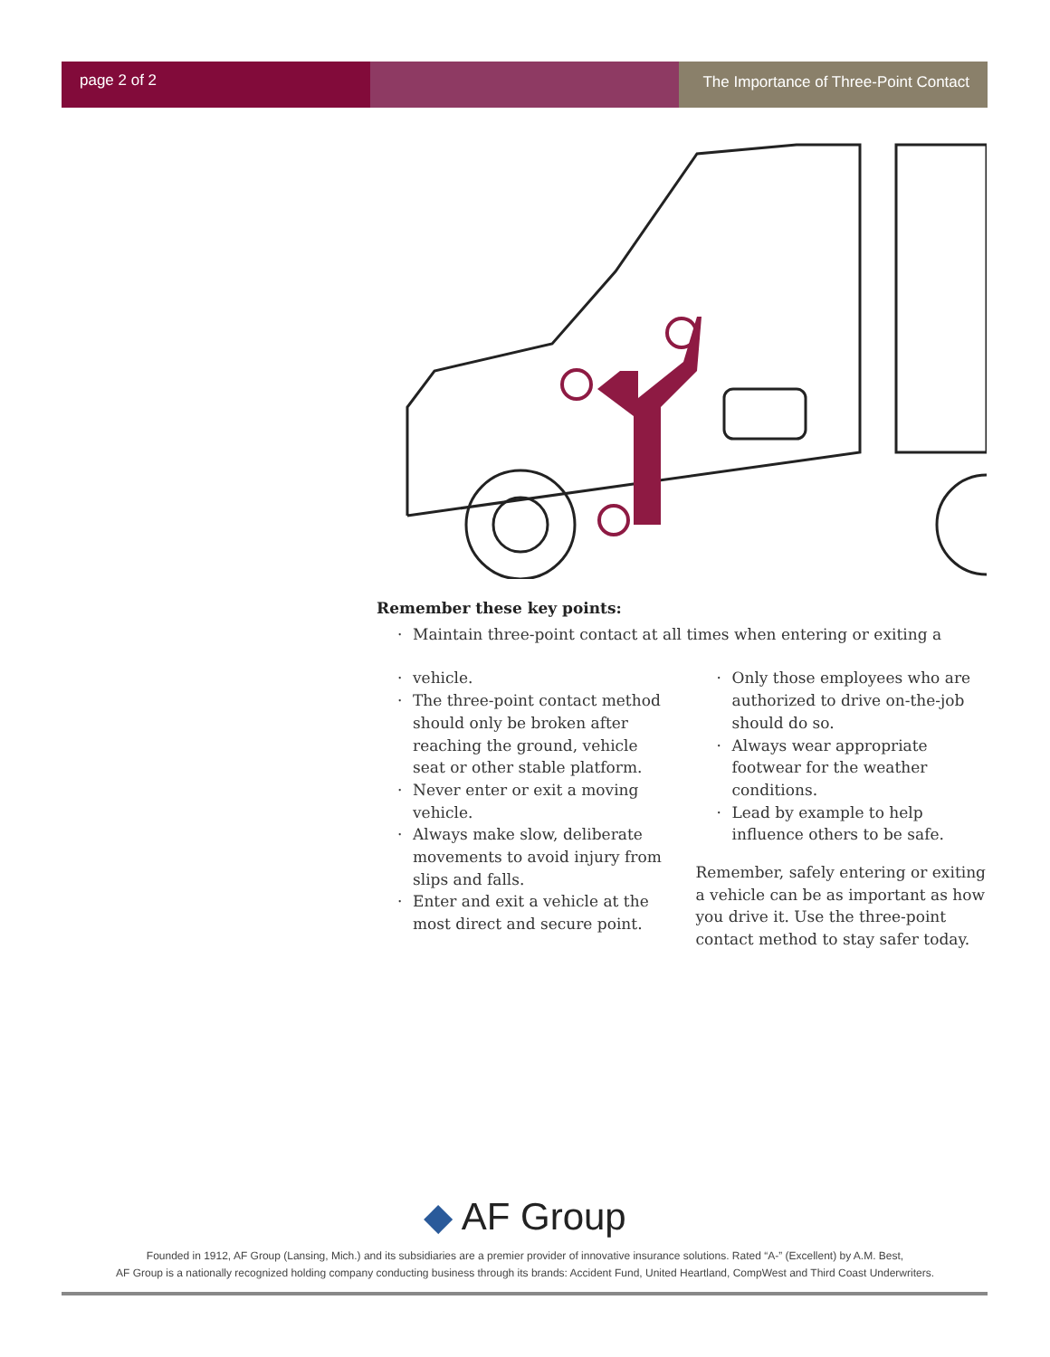page 2 of 2 The Importance of Three-Point Contact
Remember these key points:
Maintain three-point contact at all times when entering or exiting a
vehicle.
The three-point contact method should only be broken after reaching the ground, vehicle seat or other stable platform.
Never enter or exit a moving vehicle.
Always make slow, deliberate movements to avoid injury from slips and falls.
Enter and exit a vehicle at the most direct and secure point.
Only those employees who are authorized to drive on-the-job should do so.
Always wear appropriate footwear for the weather conditions.
Lead by example to help influence others to be safe.
Remember, safely entering or exiting a vehicle can be as important as how you drive it. Use the three-point contact method to stay safer today.
◆ AF Group
Founded in 1912, AF Group (Lansing, Mich.) and its subsidiaries are a premier provider of innovative insurance solutions. Rated “A-” (Excellent) by A.M. Best,
AF Group is a nationally recognized holding company conducting business through its brands: Accident Fund, United Heartland, CompWest and Third Coast Underwriters.